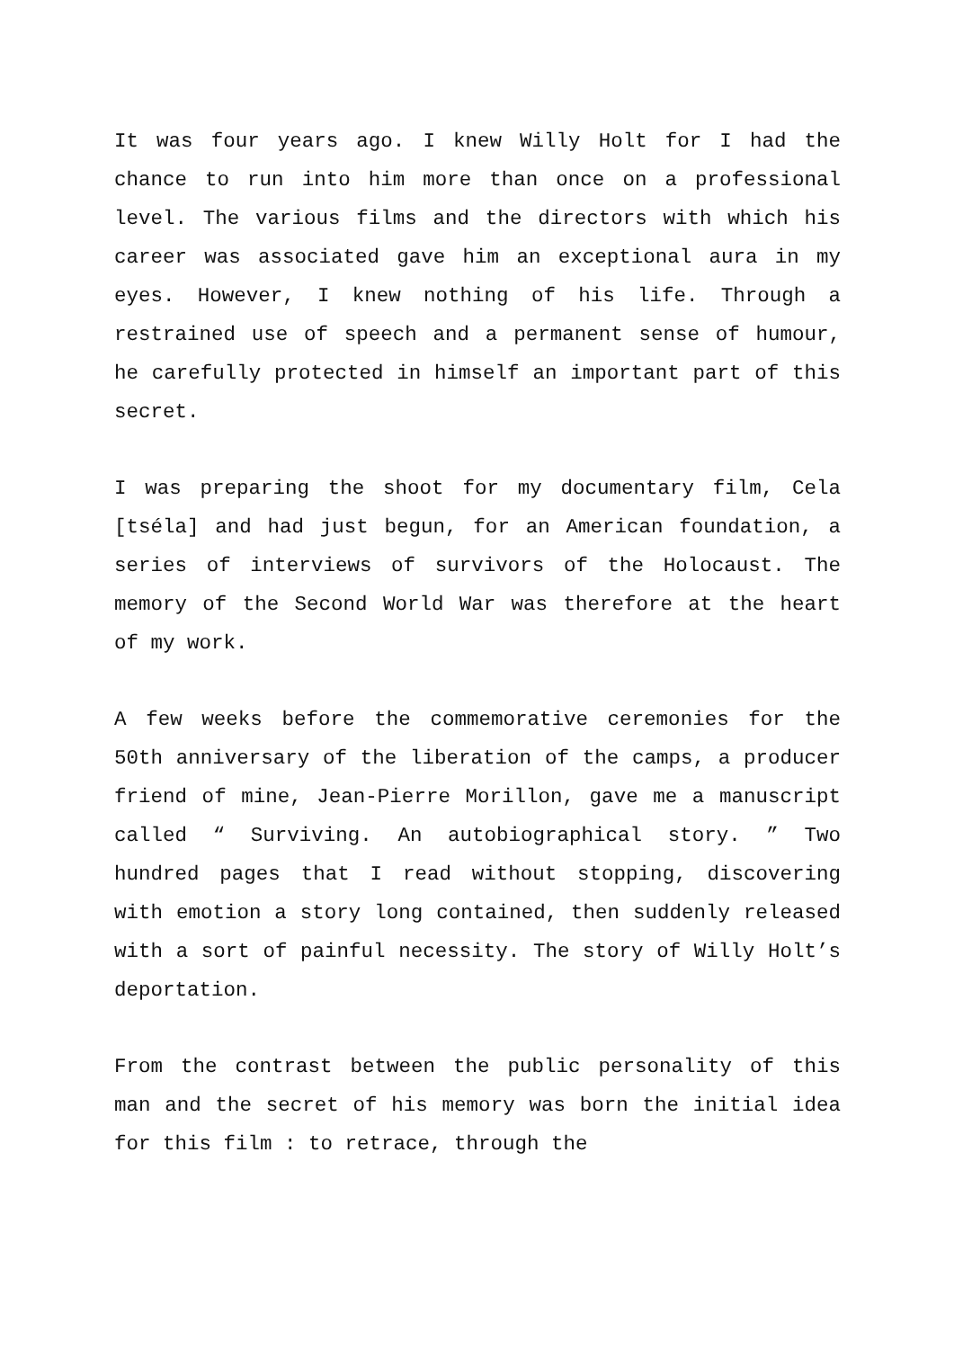It was four years ago. I knew Willy Holt for I had the chance to run into him more than once on a professional level. The various films and the directors with which his career was associated gave him an exceptional aura in my eyes. However, I knew nothing of his life. Through a restrained use of speech and a permanent sense of humour, he carefully protected in himself an important part of this secret.
I was preparing the shoot for my documentary film, Cela [tséla] and had just begun, for an American foundation, a series of interviews of survivors of the Holocaust. The memory of the Second World War was therefore at the heart of my work.
A few weeks before the commemorative ceremonies for the 50th anniversary of the liberation of the camps, a producer friend of mine, Jean-Pierre Morillon, gave me a manuscript called “ Surviving. An autobiographical story. ” Two hundred pages that I read without stopping, discovering with emotion a story long contained, then suddenly released with a sort of painful necessity. The story of Willy Holt’s deportation.
From the contrast between the public personality of this man and the secret of his memory was born the initial idea for this film : to retrace, through the